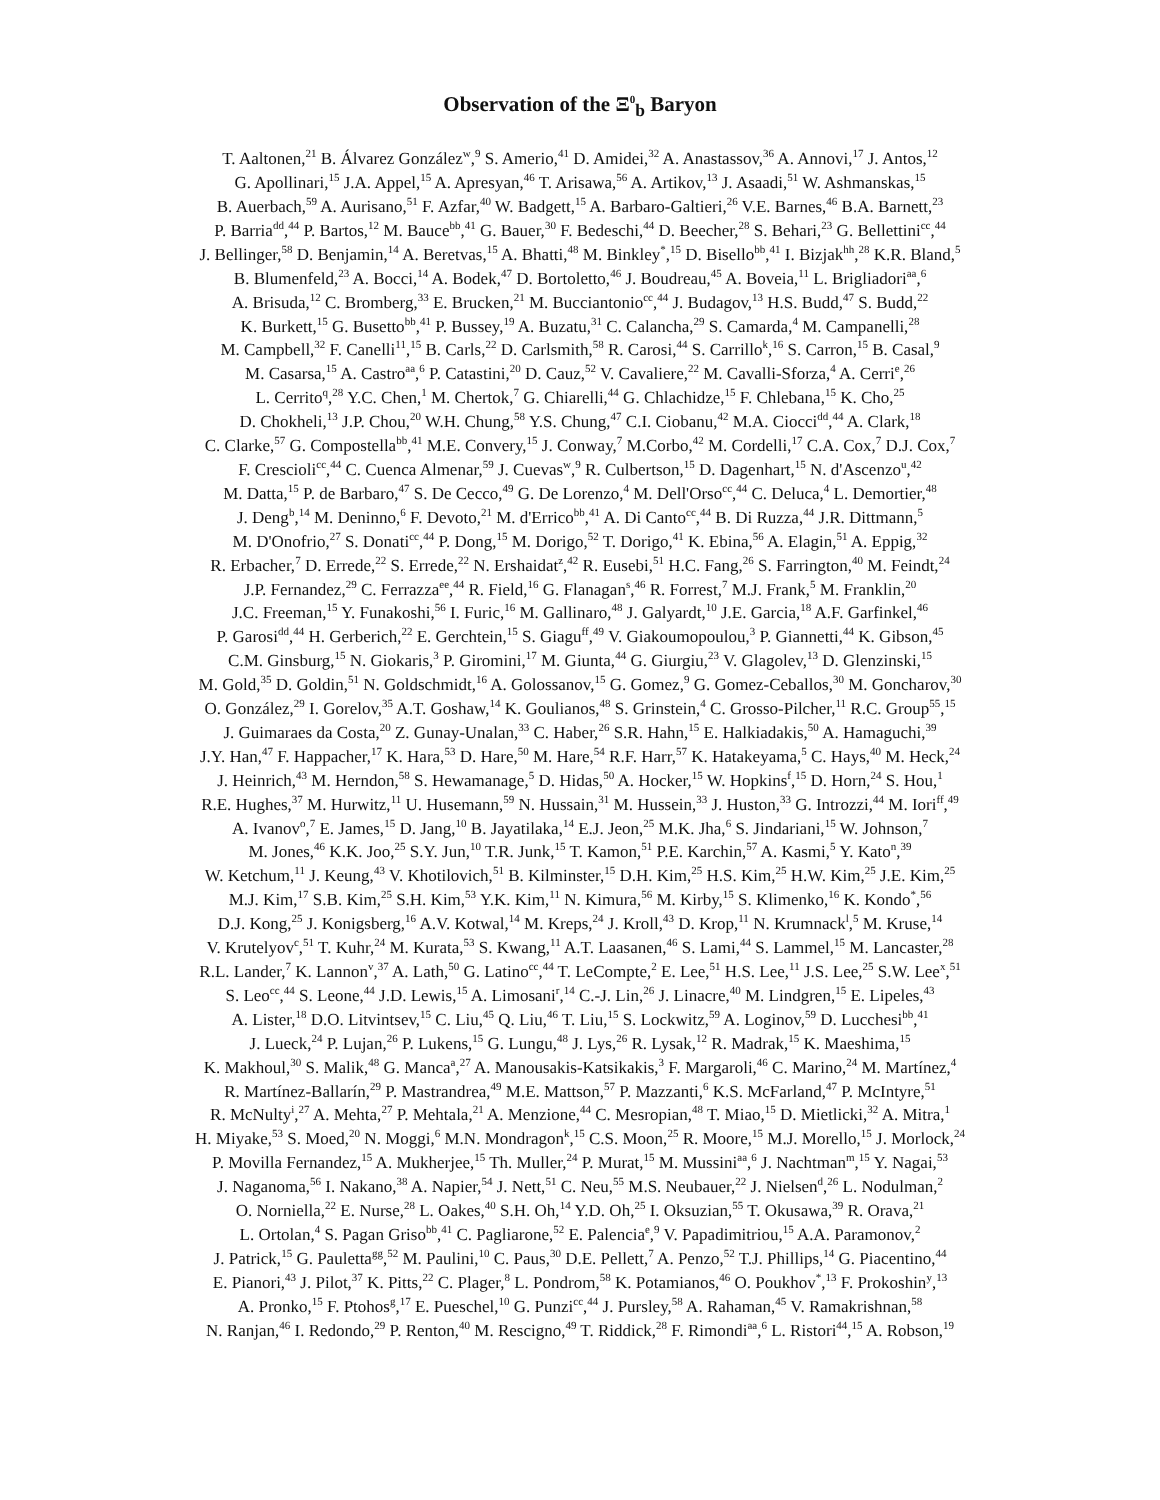Observation of the Ξ<sup>0</sup><sub>b</sub> Baryon
T. Aaltonen,<sup>21</sup> B. Álvarez González<sup>w</sup>,<sup>9</sup> S. Amerio,<sup>41</sup> D. Amidei,<sup>32</sup> A. Anastassov,<sup>36</sup> A. Annovi,<sup>17</sup> J. Antos,<sup>12</sup>
G. Apollinari,<sup>15</sup> J.A. Appel,<sup>15</sup> A. Apresyan,<sup>46</sup> T. Arisawa,<sup>56</sup> A. Artikov,<sup>13</sup> J. Asaadi,<sup>51</sup> W. Ashmanskas,<sup>15</sup>
B. Auerbach,<sup>59</sup> A. Aurisano,<sup>51</sup> F. Azfar,<sup>40</sup> W. Badgett,<sup>15</sup> A. Barbaro-Galtieri,<sup>26</sup> V.E. Barnes,<sup>46</sup> B.A. Barnett,<sup>23</sup>
P. Barria<sup>dd</sup>,<sup>44</sup> P. Bartos,<sup>12</sup> M. Bauce<sup>bb</sup>,<sup>41</sup> G. Bauer,<sup>30</sup> F. Bedeschi,<sup>44</sup> D. Beecher,<sup>28</sup> S. Behari,<sup>23</sup> G. Bellettini<sup>cc</sup>,<sup>44</sup>
J. Bellinger,<sup>58</sup> D. Benjamin,<sup>14</sup> A. Beretvas,<sup>15</sup> A. Bhatti,<sup>48</sup> M. Binkley<sup>*</sup>,<sup>15</sup> D. Bisello<sup>bb</sup>,<sup>41</sup> I. Bizjak<sup>hh</sup>,<sup>28</sup> K.R. Bland,<sup>5</sup>
B. Blumenfeld,<sup>23</sup> A. Bocci,<sup>14</sup> A. Bodek,<sup>47</sup> D. Bortoletto,<sup>46</sup> J. Boudreau,<sup>45</sup> A. Boveia,<sup>11</sup> L. Brigliadori<sup>aa</sup>,<sup>6</sup>
A. Brisuda,<sup>12</sup> C. Bromberg,<sup>33</sup> E. Brucken,<sup>21</sup> M. Bucciantonio<sup>cc</sup>,<sup>44</sup> J. Budagov,<sup>13</sup> H.S. Budd,<sup>47</sup> S. Budd,<sup>22</sup>
K. Burkett,<sup>15</sup> G. Busetto<sup>bb</sup>,<sup>41</sup> P. Bussey,<sup>19</sup> A. Buzatu,<sup>31</sup> C. Calancha,<sup>29</sup> S. Camarda,<sup>4</sup> M. Campanelli,<sup>28</sup>
M. Campbell,<sup>32</sup> F. Canelli<sup>11</sup>,<sup>15</sup> B. Carls,<sup>22</sup> D. Carlsmith,<sup>58</sup> R. Carosi,<sup>44</sup> S. Carrillo<sup>k</sup>,<sup>16</sup> S. Carron,<sup>15</sup> B. Casal,<sup>9</sup>
M. Casarsa,<sup>15</sup> A. Castro<sup>aa</sup>,<sup>6</sup> P. Catastini,<sup>20</sup> D. Cauz,<sup>52</sup> V. Cavaliere,<sup>22</sup> M. Cavalli-Sforza,<sup>4</sup> A. Cerri<sup>e</sup>,<sup>26</sup>
L. Cerrito<sup>q</sup>,<sup>28</sup> Y.C. Chen,<sup>1</sup> M. Chertok,<sup>7</sup> G. Chiarelli,<sup>44</sup> G. Chlachidze,<sup>15</sup> F. Chlebana,<sup>15</sup> K. Cho,<sup>25</sup>
D. Chokheli,<sup>13</sup> J.P. Chou,<sup>20</sup> W.H. Chung,<sup>58</sup> Y.S. Chung,<sup>47</sup> C.I. Ciobanu,<sup>42</sup> M.A. Ciocci<sup>dd</sup>,<sup>44</sup> A. Clark,<sup>18</sup>
C. Clarke,<sup>57</sup> G. Compostella<sup>bb</sup>,<sup>41</sup> M.E. Convery,<sup>15</sup> J. Conway,<sup>7</sup> M.Corbo,<sup>42</sup> M. Cordelli,<sup>17</sup> C.A. Cox,<sup>7</sup> D.J. Cox,<sup>7</sup>
F. Crescioli<sup>cc</sup>,<sup>44</sup> C. Cuenca Almenar,<sup>59</sup> J. Cuevas<sup>w</sup>,<sup>9</sup> R. Culbertson,<sup>15</sup> D. Dagenhart,<sup>15</sup> N. d'Ascenzo<sup>u</sup>,<sup>42</sup>
M. Datta,<sup>15</sup> P. de Barbaro,<sup>47</sup> S. De Cecco,<sup>49</sup> G. De Lorenzo,<sup>4</sup> M. Dell'Orso<sup>cc</sup>,<sup>44</sup> C. Deluca,<sup>4</sup> L. Demortier,<sup>48</sup>
J. Deng<sup>b</sup>,<sup>14</sup> M. Deninno,<sup>6</sup> F. Devoto,<sup>21</sup> M. d'Errico<sup>bb</sup>,<sup>41</sup> A. Di Canto<sup>cc</sup>,<sup>44</sup> B. Di Ruzza,<sup>44</sup> J.R. Dittmann,<sup>5</sup>
M. D'Onofrio,<sup>27</sup> S. Donati<sup>cc</sup>,<sup>44</sup> P. Dong,<sup>15</sup> M. Dorigo,<sup>52</sup> T. Dorigo,<sup>41</sup> K. Ebina,<sup>56</sup> A. Elagin,<sup>51</sup> A. Eppig,<sup>32</sup>
R. Erbacher,<sup>7</sup> D. Errede,<sup>22</sup> S. Errede,<sup>22</sup> N. Ershaidat<sup>z</sup>,<sup>42</sup> R. Eusebi,<sup>51</sup> H.C. Fang,<sup>26</sup> S. Farrington,<sup>40</sup> M. Feindt,<sup>24</sup>
J.P. Fernandez,<sup>29</sup> C. Ferrazza<sup>ee</sup>,<sup>44</sup> R. Field,<sup>16</sup> G. Flanagan<sup>s</sup>,<sup>46</sup> R. Forrest,<sup>7</sup> M.J. Frank,<sup>5</sup> M. Franklin,<sup>20</sup>
J.C. Freeman,<sup>15</sup> Y. Funakoshi,<sup>56</sup> I. Furic,<sup>16</sup> M. Gallinaro,<sup>48</sup> J. Galyardt,<sup>10</sup> J.E. Garcia,<sup>18</sup> A.F. Garfinkel,<sup>46</sup>
P. Garosi<sup>dd</sup>,<sup>44</sup> H. Gerberich,<sup>22</sup> E. Gerchtein,<sup>15</sup> S. Giagu<sup>ff</sup>,<sup>49</sup> V. Giakoumopoulou,<sup>3</sup> P. Giannetti,<sup>44</sup> K. Gibson,<sup>45</sup>
C.M. Ginsburg,<sup>15</sup> N. Giokaris,<sup>3</sup> P. Giromini,<sup>17</sup> M. Giunta,<sup>44</sup> G. Giurgiu,<sup>23</sup> V. Glagolev,<sup>13</sup> D. Glenzinski,<sup>15</sup>
M. Gold,<sup>35</sup> D. Goldin,<sup>51</sup> N. Goldschmidt,<sup>16</sup> A. Golossanov,<sup>15</sup> G. Gomez,<sup>9</sup> G. Gomez-Ceballos,<sup>30</sup> M. Goncharov,<sup>30</sup>
O. González,<sup>29</sup> I. Gorelov,<sup>35</sup> A.T. Goshaw,<sup>14</sup> K. Goulianos,<sup>48</sup> S. Grinstein,<sup>4</sup> C. Grosso-Pilcher,<sup>11</sup> R.C. Group<sup>55</sup>,<sup>15</sup>
J. Guimaraes da Costa,<sup>20</sup> Z. Gunay-Unalan,<sup>33</sup> C. Haber,<sup>26</sup> S.R. Hahn,<sup>15</sup> E. Halkiadakis,<sup>50</sup> A. Hamaguchi,<sup>39</sup>
J.Y. Han,<sup>47</sup> F. Happacher,<sup>17</sup> K. Hara,<sup>53</sup> D. Hare,<sup>50</sup> M. Hare,<sup>54</sup> R.F. Harr,<sup>57</sup> K. Hatakeyama,<sup>5</sup> C. Hays,<sup>40</sup> M. Heck,<sup>24</sup>
J. Heinrich,<sup>43</sup> M. Herndon,<sup>58</sup> S. Hewamanage,<sup>5</sup> D. Hidas,<sup>50</sup> A. Hocker,<sup>15</sup> W. Hopkins<sup>f</sup>,<sup>15</sup> D. Horn,<sup>24</sup> S. Hou,<sup>1</sup>
R.E. Hughes,<sup>37</sup> M. Hurwitz,<sup>11</sup> U. Husemann,<sup>59</sup> N. Hussain,<sup>31</sup> M. Hussein,<sup>33</sup> J. Huston,<sup>33</sup> G. Introzzi,<sup>44</sup> M. Iori<sup>ff</sup>,<sup>49</sup>
A. Ivanov<sup>o</sup>,<sup>7</sup> E. James,<sup>15</sup> D. Jang,<sup>10</sup> B. Jayatilaka,<sup>14</sup> E.J. Jeon,<sup>25</sup> M.K. Jha,<sup>6</sup> S. Jindariani,<sup>15</sup> W. Johnson,<sup>7</sup>
M. Jones,<sup>46</sup> K.K. Joo,<sup>25</sup> S.Y. Jun,<sup>10</sup> T.R. Junk,<sup>15</sup> T. Kamon,<sup>51</sup> P.E. Karchin,<sup>57</sup> A. Kasmi,<sup>5</sup> Y. Kato<sup>n</sup>,<sup>39</sup>
W. Ketchum,<sup>11</sup> J. Keung,<sup>43</sup> V. Khotilovich,<sup>51</sup> B. Kilminster,<sup>15</sup> D.H. Kim,<sup>25</sup> H.S. Kim,<sup>25</sup> H.W. Kim,<sup>25</sup> J.E. Kim,<sup>25</sup>
M.J. Kim,<sup>17</sup> S.B. Kim,<sup>25</sup> S.H. Kim,<sup>53</sup> Y.K. Kim,<sup>11</sup> N. Kimura,<sup>56</sup> M. Kirby,<sup>15</sup> S. Klimenko,<sup>16</sup> K. Kondo<sup>*</sup>,<sup>56</sup>
D.J. Kong,<sup>25</sup> J. Konigsberg,<sup>16</sup> A.V. Kotwal,<sup>14</sup> M. Kreps,<sup>24</sup> J. Kroll,<sup>43</sup> D. Krop,<sup>11</sup> N. Krumnack<sup>l</sup>,<sup>5</sup> M. Kruse,<sup>14</sup>
V. Krutelyov<sup>c</sup>,<sup>51</sup> T. Kuhr,<sup>24</sup> M. Kurata,<sup>53</sup> S. Kwang,<sup>11</sup> A.T. Laasanen,<sup>46</sup> S. Lami,<sup>44</sup> S. Lammel,<sup>15</sup> M. Lancaster,<sup>28</sup>
R.L. Lander,<sup>7</sup> K. Lannon<sup>v</sup>,<sup>37</sup> A. Lath,<sup>50</sup> G. Latino<sup>cc</sup>,<sup>44</sup> T. LeCompte,<sup>2</sup> E. Lee,<sup>51</sup> H.S. Lee,<sup>11</sup> J.S. Lee,<sup>25</sup> S.W. Lee<sup>x</sup>,<sup>51</sup>
S. Leo<sup>cc</sup>,<sup>44</sup> S. Leone,<sup>44</sup> J.D. Lewis,<sup>15</sup> A. Limosani<sup>r</sup>,<sup>14</sup> C.-J. Lin,<sup>26</sup> J. Linacre,<sup>40</sup> M. Lindgren,<sup>15</sup> E. Lipeles,<sup>43</sup>
A. Lister,<sup>18</sup> D.O. Litvintsev,<sup>15</sup> C. Liu,<sup>45</sup> Q. Liu,<sup>46</sup> T. Liu,<sup>15</sup> S. Lockwitz,<sup>59</sup> A. Loginov,<sup>59</sup> D. Lucchesi<sup>bb</sup>,<sup>41</sup>
J. Lueck,<sup>24</sup> P. Lujan,<sup>26</sup> P. Lukens,<sup>15</sup> G. Lungu,<sup>48</sup> J. Lys,<sup>26</sup> R. Lysak,<sup>12</sup> R. Madrak,<sup>15</sup> K. Maeshima,<sup>15</sup>
K. Makhoul,<sup>30</sup> S. Malik,<sup>48</sup> G. Manca<sup>a</sup>,<sup>27</sup> A. Manousakis-Katsikakis,<sup>3</sup> F. Margaroli,<sup>46</sup> C. Marino,<sup>24</sup> M. Martínez,<sup>4</sup>
R. Martínez-Ballarín,<sup>29</sup> P. Mastrandrea,<sup>49</sup> M.E. Mattson,<sup>57</sup> P. Mazzanti,<sup>6</sup> K.S. McFarland,<sup>47</sup> P. McIntyre,<sup>51</sup>
R. McNulty<sup>i</sup>,<sup>27</sup> A. Mehta,<sup>27</sup> P. Mehtala,<sup>21</sup> A. Menzione,<sup>44</sup> C. Mesropian,<sup>48</sup> T. Miao,<sup>15</sup> D. Mietlicki,<sup>32</sup> A. Mitra,<sup>1</sup>
H. Miyake,<sup>53</sup> S. Moed,<sup>20</sup> N. Moggi,<sup>6</sup> M.N. Mondragon<sup>k</sup>,<sup>15</sup> C.S. Moon,<sup>25</sup> R. Moore,<sup>15</sup> M.J. Morello,<sup>15</sup> J. Morlock,<sup>24</sup>
P. Movilla Fernandez,<sup>15</sup> A. Mukherjee,<sup>15</sup> Th. Muller,<sup>24</sup> P. Murat,<sup>15</sup> M. Mussini<sup>aa</sup>,<sup>6</sup> J. Nachtman<sup>m</sup>,<sup>15</sup> Y. Nagai,<sup>53</sup>
J. Naganoma,<sup>56</sup> I. Nakano,<sup>38</sup> A. Napier,<sup>54</sup> J. Nett,<sup>51</sup> C. Neu,<sup>55</sup> M.S. Neubauer,<sup>22</sup> J. Nielsen<sup>d</sup>,<sup>26</sup> L. Nodulman,<sup>2</sup>
O. Norniella,<sup>22</sup> E. Nurse,<sup>28</sup> L. Oakes,<sup>40</sup> S.H. Oh,<sup>14</sup> Y.D. Oh,<sup>25</sup> I. Oksuzian,<sup>55</sup> T. Okusawa,<sup>39</sup> R. Orava,<sup>21</sup>
L. Ortolan,<sup>4</sup> S. Pagan Griso<sup>bb</sup>,<sup>41</sup> C. Pagliarone,<sup>52</sup> E. Palencia<sup>e</sup>,<sup>9</sup> V. Papadimitriou,<sup>15</sup> A.A. Paramonov,<sup>2</sup>
J. Patrick,<sup>15</sup> G. Pauletta<sup>gg</sup>,<sup>52</sup> M. Paulini,<sup>10</sup> C. Paus,<sup>30</sup> D.E. Pellett,<sup>7</sup> A. Penzo,<sup>52</sup> T.J. Phillips,<sup>14</sup> G. Piacentino,<sup>44</sup>
E. Pianori,<sup>43</sup> J. Pilot,<sup>37</sup> K. Pitts,<sup>22</sup> C. Plager,<sup>8</sup> L. Pondrom,<sup>58</sup> K. Potamianos,<sup>46</sup> O. Poukhov<sup>*</sup>,<sup>13</sup> F. Prokoshin<sup>y</sup>,<sup>13</sup>
A. Pronko,<sup>15</sup> F. Ptohos<sup>g</sup>,<sup>17</sup> E. Pueschel,<sup>10</sup> G. Punzi<sup>cc</sup>,<sup>44</sup> J. Pursley,<sup>58</sup> A. Rahaman,<sup>45</sup> V. Ramakrishnan,<sup>58</sup>
N. Ranjan,<sup>46</sup> I. Redondo,<sup>29</sup> P. Renton,<sup>40</sup> M. Rescigno,<sup>49</sup> T. Riddick,<sup>28</sup> F. Rimondi<sup>aa</sup>,<sup>6</sup> L. Ristori<sup>44</sup>,<sup>15</sup> A. Robson,<sup>19</sup>